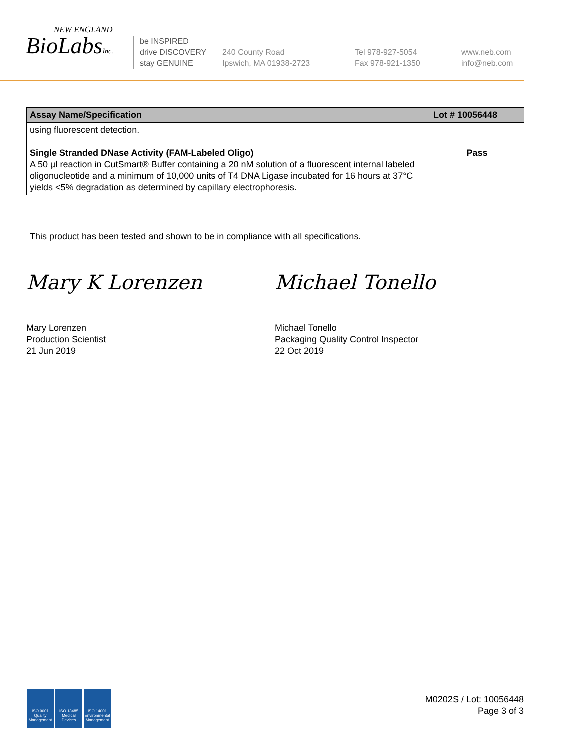NEW ENGLAND
BioLabsInc.
be INSPIRED
drive DISCOVERY
stay GENUINE
240 County Road
Ipswich, MA 01938-2723
Tel 978-927-5054
Fax 978-921-1350
www.neb.com
info@neb.com
| Assay Name/Specification | Lot # 10056448 |
| --- | --- |
| using fluorescent detection. Single Stranded DNase Activity (FAM-Labeled Oligo) A 50 µl reaction in CutSmart® Buffer containing a 20 nM solution of a fluorescent internal labeled oligonucleotide and a minimum of 10,000 units of T4 DNA Ligase incubated for 16 hours at 37°C yields <5% degradation as determined by capillary electrophoresis. | Pass |
This product has been tested and shown to be in compliance with all specifications.
Mary K Lorenzen
Mary Lorenzen
Production Scientist
21 Jun 2019
Michael Tonello
Michael Tonello
Packaging Quality Control Inspector
22 Oct 2019
ISO 9001
Quality Management
ISO 13485
Medical Devices
ISO 14001
Environmental Management
M0202S / Lot: 10056448
Page 3 of 3